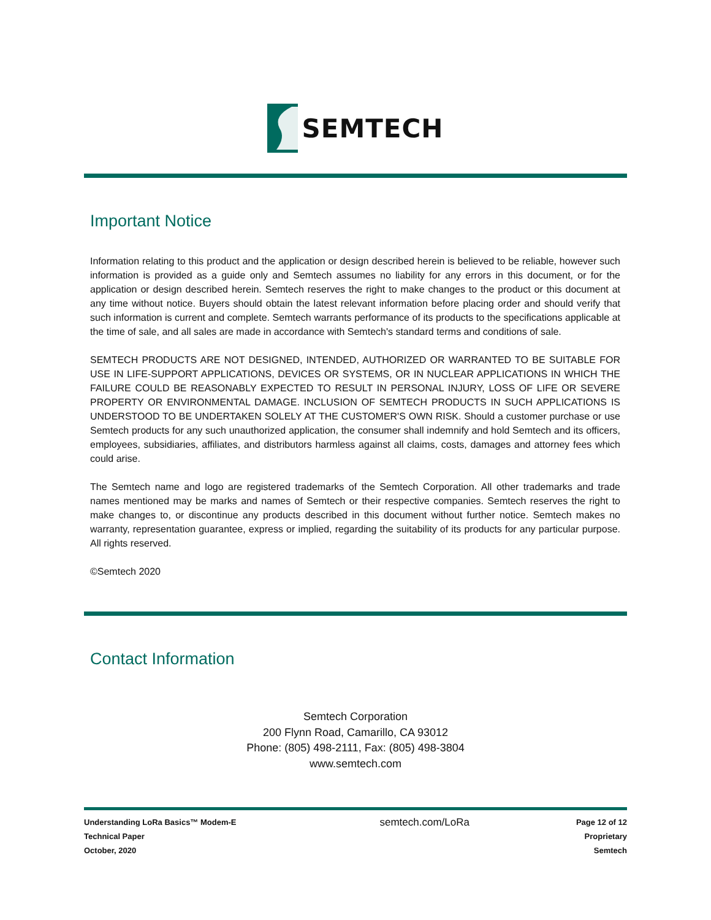SEMTECH
Important Notice
Information relating to this product and the application or design described herein is believed to be reliable, however such information is provided as a guide only and Semtech assumes no liability for any errors in this document, or for the application or design described herein. Semtech reserves the right to make changes to the product or this document at any time without notice. Buyers should obtain the latest relevant information before placing order and should verify that such information is current and complete. Semtech warrants performance of its products to the specifications applicable at the time of sale, and all sales are made in accordance with Semtech's standard terms and conditions of sale.
SEMTECH PRODUCTS ARE NOT DESIGNED, INTENDED, AUTHORIZED OR WARRANTED TO BE SUITABLE FOR USE IN LIFE-SUPPORT APPLICATIONS, DEVICES OR SYSTEMS, OR IN NUCLEAR APPLICATIONS IN WHICH THE FAILURE COULD BE REASONABLY EXPECTED TO RESULT IN PERSONAL INJURY, LOSS OF LIFE OR SEVERE PROPERTY OR ENVIRONMENTAL DAMAGE. INCLUSION OF SEMTECH PRODUCTS IN SUCH APPLICATIONS IS UNDERSTOOD TO BE UNDERTAKEN SOLELY AT THE CUSTOMER'S OWN RISK. Should a customer purchase or use Semtech products for any such unauthorized application, the consumer shall indemnify and hold Semtech and its officers, employees, subsidiaries, affiliates, and distributors harmless against all claims, costs, damages and attorney fees which could arise.
The Semtech name and logo are registered trademarks of the Semtech Corporation. All other trademarks and trade names mentioned may be marks and names of Semtech or their respective companies. Semtech reserves the right to make changes to, or discontinue any products described in this document without further notice. Semtech makes no warranty, representation guarantee, express or implied, regarding the suitability of its products for any particular purpose. All rights reserved.
©Semtech 2020
Contact Information
Semtech Corporation
200 Flynn Road, Camarillo, CA 93012
Phone: (805) 498-2111, Fax: (805) 498-3804
www.semtech.com
Understanding LoRa Basics™ Modem-E
Technical Paper
October, 2020
semtech.com/LoRa
Page 12 of 12
Proprietary
Semtech